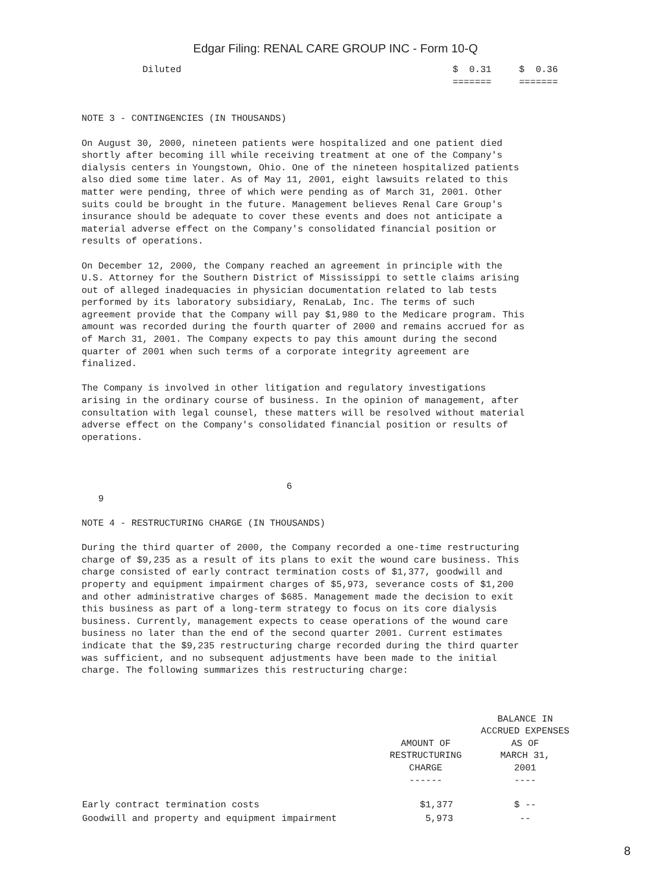Edgar Filing: RENAL CARE GROUP INC - Form 10-Q
           Diluted                                                 $  0.31     $  0.36
                                                                   =======     =======


NOTE 3 - CONTINGENCIES (IN THOUSANDS)

On August 30, 2000, nineteen patients were hospitalized and one patient died
shortly after becoming ill while receiving treatment at one of the Company's
dialysis centers in Youngstown, Ohio. One of the nineteen hospitalized patients
also died some time later. As of May 11, 2001, eight lawsuits related to this
matter were pending, three of which were pending as of March 31, 2001. Other
suits could be brought in the future. Management believes Renal Care Group's
insurance should be adequate to cover these events and does not anticipate a
material adverse effect on the Company's consolidated financial position or
results of operations.

On December 12, 2000, the Company reached an agreement in principle with the
U.S. Attorney for the Southern District of Mississippi to settle claims arising
out of alleged inadequacies in physician documentation related to lab tests
performed by its laboratory subsidiary, RenaLab, Inc. The terms of such
agreement provide that the Company will pay $1,980 to the Medicare program. This
amount was recorded during the fourth quarter of 2000 and remains accrued for as
of March 31, 2001. The Company expects to pay this amount during the second
quarter of 2001 when such terms of a corporate integrity agreement are
finalized.

The Company is involved in other litigation and regulatory investigations
arising in the ordinary course of business. In the opinion of management, after
consultation with legal counsel, these matters will be resolved without material
adverse effect on the Company's consolidated financial position or results of
operations.



                                     6
   9

NOTE 4 - RESTRUCTURING CHARGE (IN THOUSANDS)

During the third quarter of 2000, the Company recorded a one-time restructuring
charge of $9,235 as a result of its plans to exit the wound care business. This
charge consisted of early contract termination costs of $1,377, goodwill and
property and equipment impairment charges of $5,973, severance costs of $1,200
and other administrative charges of $685. Management made the decision to exit
this business as part of a long-term strategy to focus on its core dialysis
business. Currently, management expects to cease operations of the wound care
business no later than the end of the second quarter 2001. Current estimates
indicate that the $9,235 restructuring charge recorded during the third quarter
was sufficient, and no subsequent adjustments have been made to the initial
charge. The following summarizes this restructuring charge:
| | AMOUNT OF RESTRUCTURING CHARGE ------ | BALANCE IN ACCRUED EXPENSES AS OF MARCH 31, 2001 ---- |
| --- | --- | --- |
| Early contract termination costs | $1,377 | $ -- |
| Goodwill and property and equipment impairment | 5,973 | -- |
8